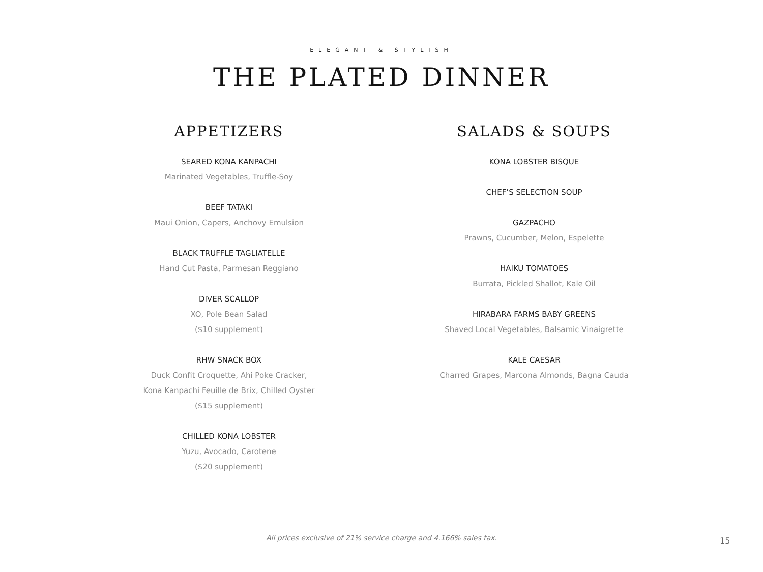ELEGANT & STYLISH
THE PLATED DINNER
APPETIZERS
SEARED KONA KANPACHI
Marinated Vegetables, Truffle-Soy
BEEF TATAKI
Maui Onion, Capers, Anchovy Emulsion
BLACK TRUFFLE TAGLIATELLE
Hand Cut Pasta, Parmesan Reggiano
DIVER SCALLOP
XO, Pole Bean Salad
($10 supplement)
RHW SNACK BOX
Duck Confit Croquette, Ahi Poke Cracker,
Kona Kanpachi Feuille de Brix, Chilled Oyster
($15 supplement)
CHILLED KONA LOBSTER
Yuzu, Avocado, Carotene
($20 supplement)
SALADS & SOUPS
KONA LOBSTER BISQUE
CHEF’S SELECTION SOUP
GAZPACHO
Prawns, Cucumber, Melon, Espelette
HAIKU TOMATOES
Burrata, Pickled Shallot, Kale Oil
HIRABARA FARMS BABY GREENS
Shaved Local Vegetables, Balsamic Vinaigrette
KALE CAESAR
Charred Grapes, Marcona Almonds, Bagna Cauda
All prices exclusive of 21% service charge and 4.166% sales tax. 15